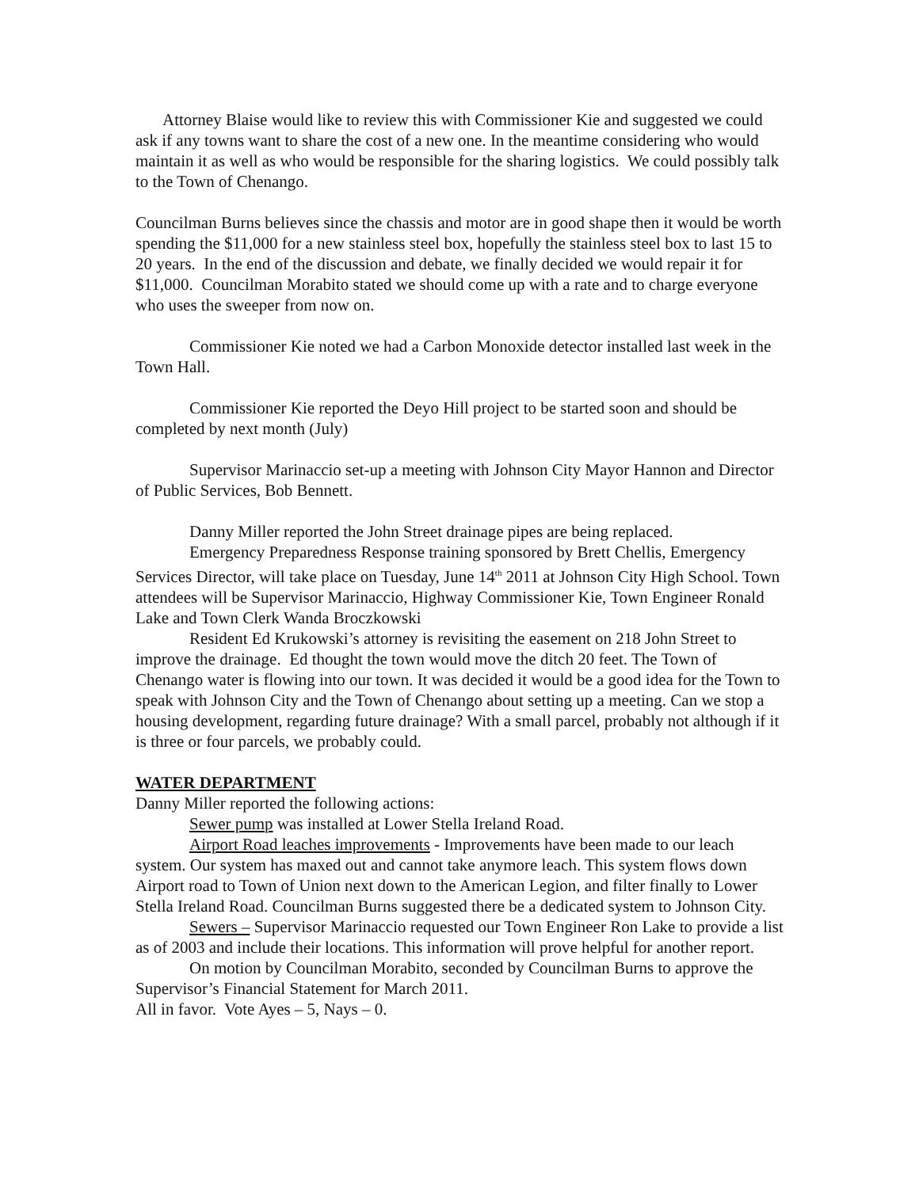Attorney Blaise would like to review this with Commissioner Kie and suggested we could ask if any towns want to share the cost of a new one. In the meantime considering who would maintain it as well as who would be responsible for the sharing logistics. We could possibly talk to the Town of Chenango.
Councilman Burns believes since the chassis and motor are in good shape then it would be worth spending the $11,000 for a new stainless steel box, hopefully the stainless steel box to last 15 to 20 years. In the end of the discussion and debate, we finally decided we would repair it for $11,000. Councilman Morabito stated we should come up with a rate and to charge everyone who uses the sweeper from now on.
Commissioner Kie noted we had a Carbon Monoxide detector installed last week in the Town Hall.
Commissioner Kie reported the Deyo Hill project to be started soon and should be completed by next month (July)
Supervisor Marinaccio set-up a meeting with Johnson City Mayor Hannon and Director of Public Services, Bob Bennett.
Danny Miller reported the John Street drainage pipes are being replaced.
Emergency Preparedness Response training sponsored by Brett Chellis, Emergency Services Director, will take place on Tuesday, June 14<sup>th</sup> 2011 at Johnson City High School. Town attendees will be Supervisor Marinaccio, Highway Commissioner Kie, Town Engineer Ronald Lake and Town Clerk Wanda Broczkowski
Resident Ed Krukowski’s attorney is revisiting the easement on 218 John Street to improve the drainage. Ed thought the town would move the ditch 20 feet. The Town of Chenango water is flowing into our town. It was decided it would be a good idea for the Town to speak with Johnson City and the Town of Chenango about setting up a meeting. Can we stop a housing development, regarding future drainage? With a small parcel, probably not although if it is three or four parcels, we probably could.
WATER DEPARTMENT
Danny Miller reported the following actions:
Sewer pump was installed at Lower Stella Ireland Road.
Airport Road leaches improvements - Improvements have been made to our leach system. Our system has maxed out and cannot take anymore leach. This system flows down Airport road to Town of Union next down to the American Legion, and filter finally to Lower Stella Ireland Road. Councilman Burns suggested there be a dedicated system to Johnson City.
Sewers – Supervisor Marinaccio requested our Town Engineer Ron Lake to provide a list as of 2003 and include their locations. This information will prove helpful for another report.
On motion by Councilman Morabito, seconded by Councilman Burns to approve the Supervisor’s Financial Statement for March 2011.
All in favor. Vote Ayes – 5, Nays – 0.